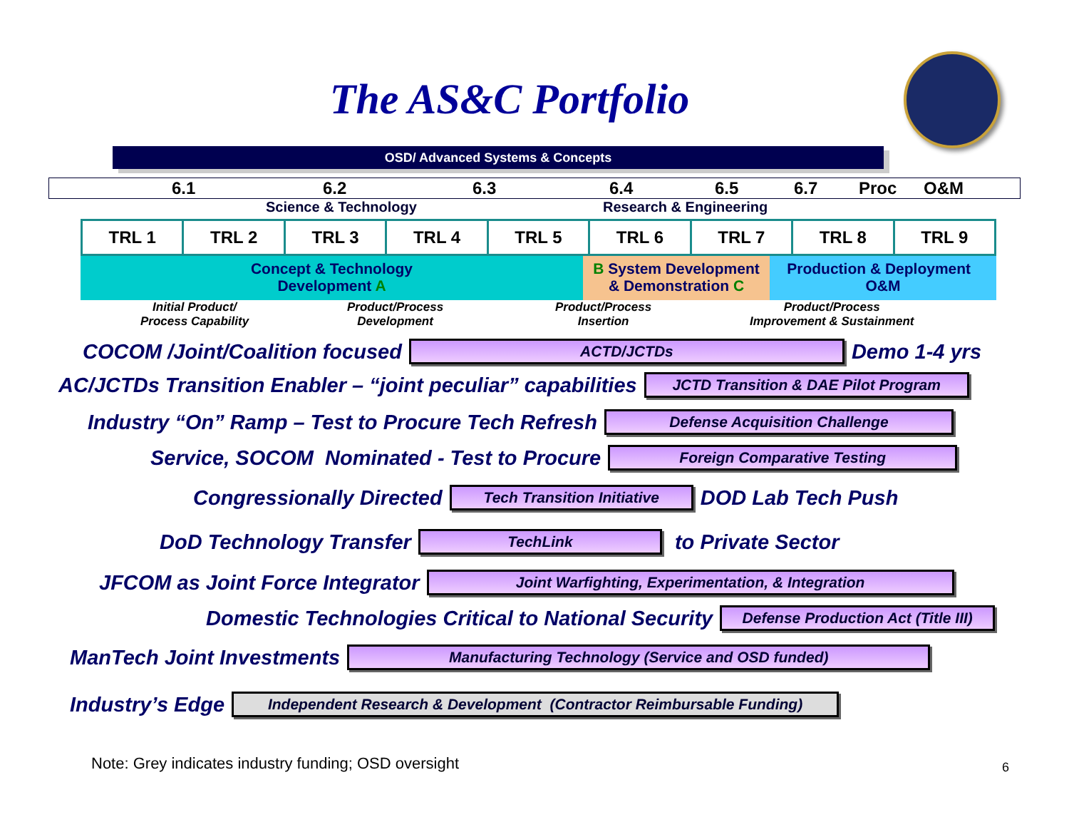The AS&C Portfolio
OSD/ Advanced Systems & Concepts
6.1 6.2 6.3 6.4 6.5 6.7 Proc O&M
Science & Technology Research & Engineering
| TRL 1 | TRL 2 | TRL 3 | TRL 4 | TRL 5 | TRL 6 | TRL 7 | TRL 8 | TRL 9 |
Concept & Technology
Development A
B System Development
& Demonstration C
Production & Deployment O&M
Initial Product/
Process Capability Product/Process
Development Product/Process
Insertion Product/Process
Improvement & Sustainment
COCOM /Joint/Coalition focused
ACTD/JCTDs
Demo 1-4 yrs
AC/JCTDs Transition Enabler – “joint peculiar” capabilities
JCTD Transition & DAE Pilot Program
Industry “On” Ramp – Test to Procure Tech Refresh
Defense Acquisition Challenge
Service, SOCOM Nominated - Test to Procure
Foreign Comparative Testing
Congressionally Directed
Tech Transition Initiative
DOD Lab Tech Push
DoD Technology Transfer
TechLink
to Private Sector
JFCOM as Joint Force Integrator
Joint Warfighting, Experimentation, & Integration
Domestic Technologies Critical to National Security
Defense Production Act (Title III)
ManTech Joint Investments
Manufacturing Technology (Service and OSD funded)
Industry’s Edge
Independent Research & Development (Contractor Reimbursable Funding)
Note: Grey indicates industry funding; OSD oversight
6